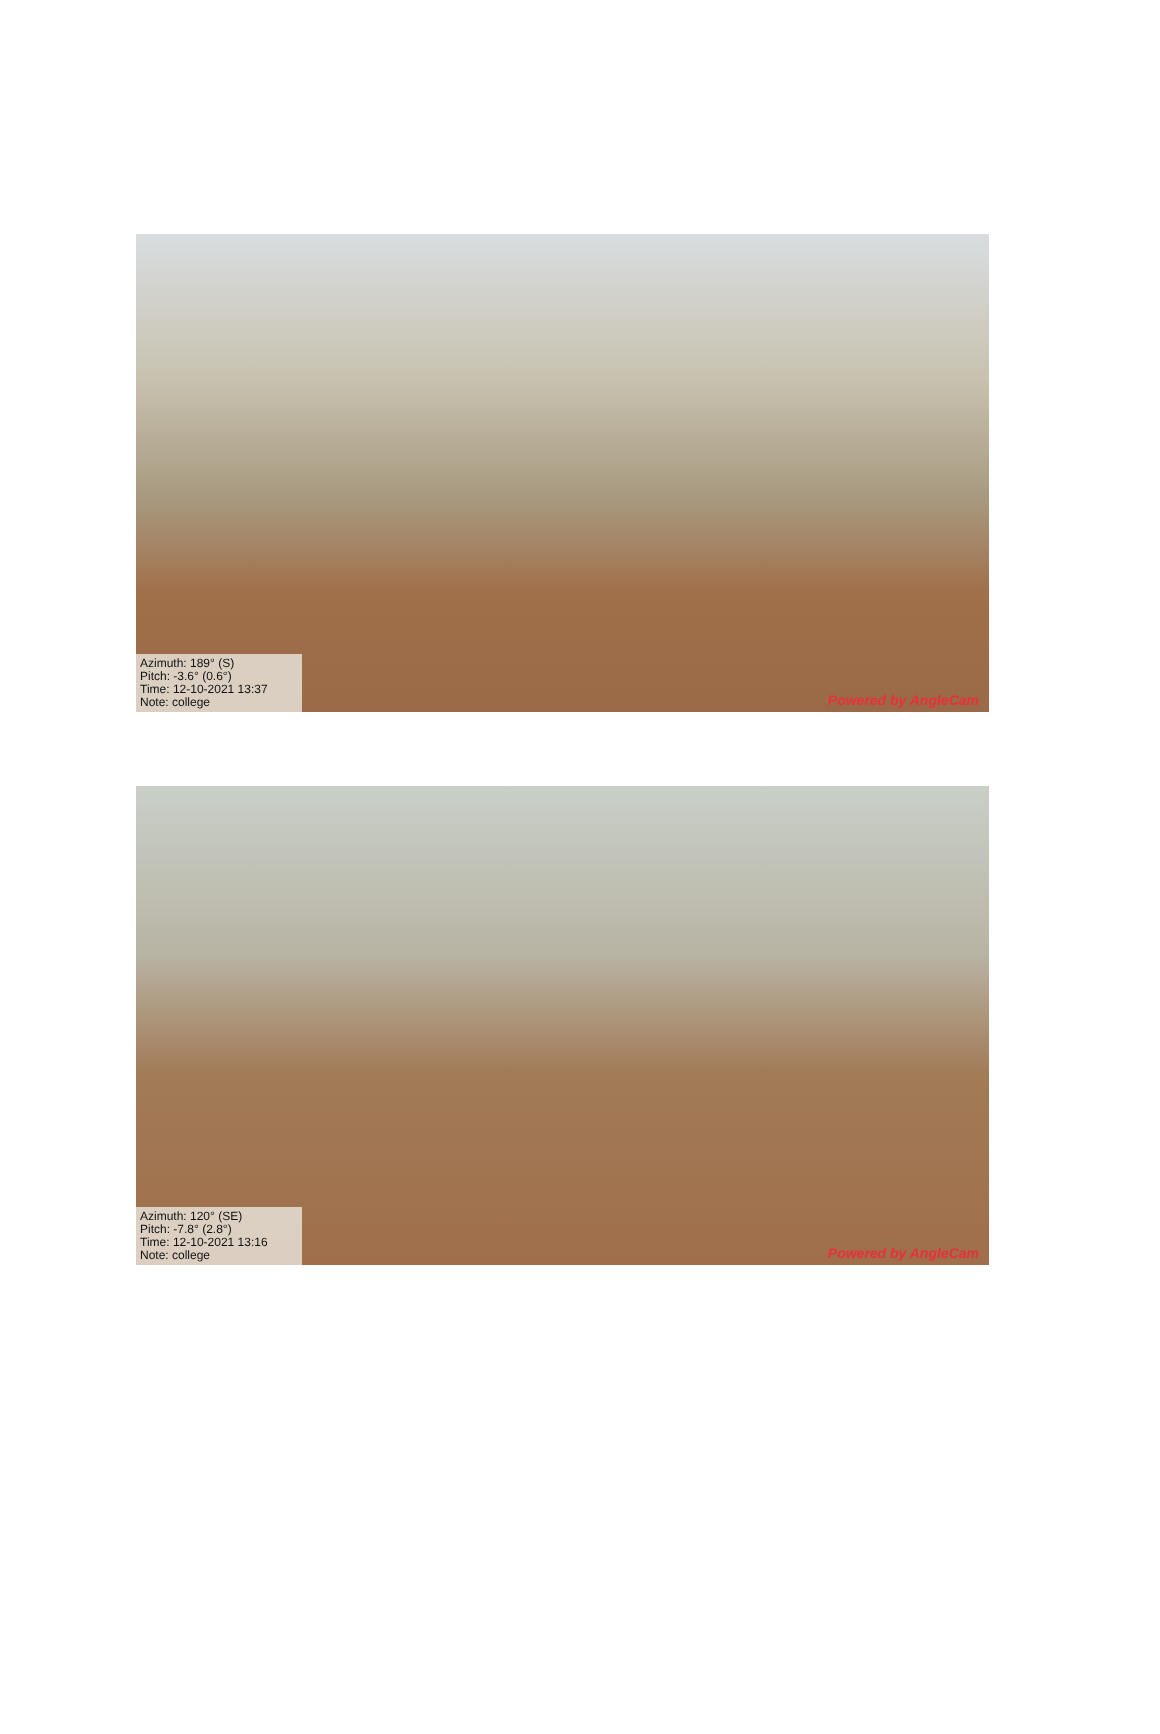Azimuth: 189° (S)
Pitch: -3.6° (0.6°)
Time: 12-10-2021 13:37
Note: college
Powered by AngleCam
Azimuth: 120° (SE)
Pitch: -7.8° (2.8°)
Time: 12-10-2021 13:16
Note: college
Powered by AngleCam